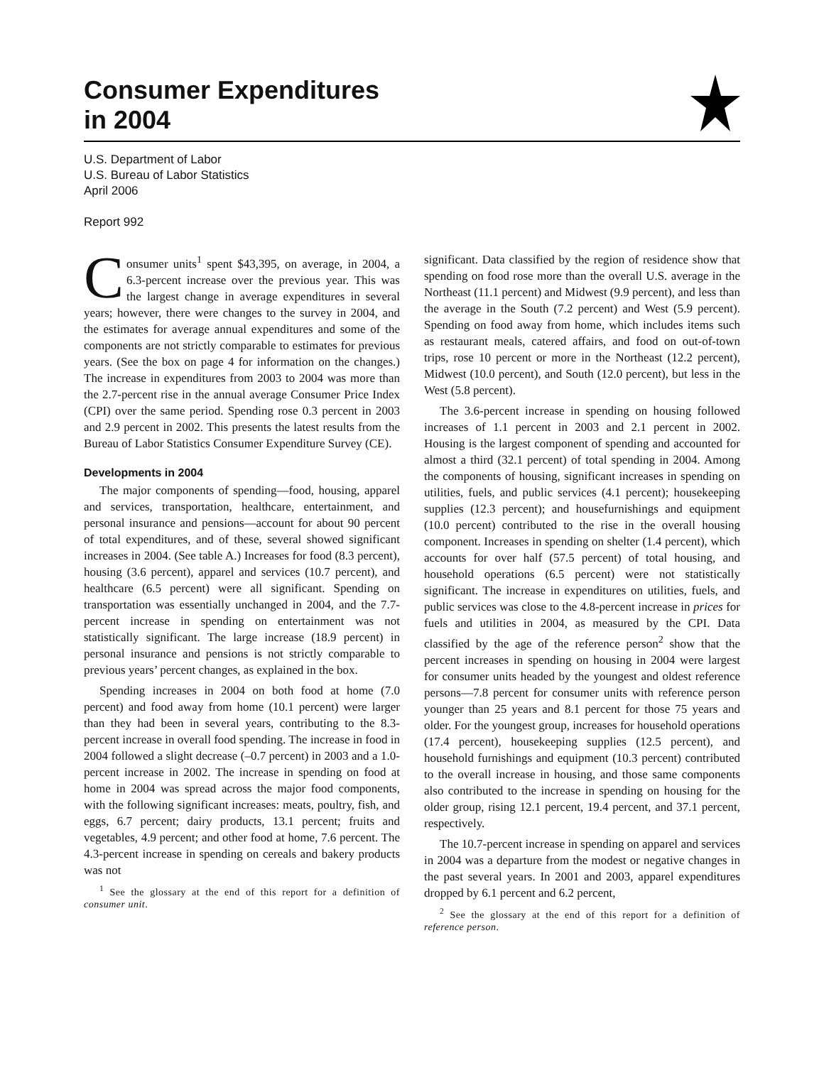Consumer Expenditures
in 2004
U.S. Department of Labor
U.S. Bureau of Labor Statistics
April 2006
Report 992
Consumer units<sup>1</sup> spent $43,395, on average, in 2004, a 6.3-percent increase over the previous year. This was the largest change in average expenditures in several years; however, there were changes to the survey in 2004, and the estimates for average annual expenditures and some of the components are not strictly comparable to estimates for previous years. (See the box on page 4 for information on the changes.) The increase in expenditures from 2003 to 2004 was more than the 2.7-percent rise in the annual average Consumer Price Index (CPI) over the same period. Spending rose 0.3 percent in 2003 and 2.9 percent in 2002. This presents the latest results from the Bureau of Labor Statistics Consumer Expenditure Survey (CE).
Developments in 2004
The major components of spending—food, housing, apparel and services, transportation, healthcare, entertainment, and personal insurance and pensions—account for about 90 percent of total expenditures, and of these, several showed significant increases in 2004. (See table A.) Increases for food (8.3 percent), housing (3.6 percent), apparel and services (10.7 percent), and healthcare (6.5 percent) were all significant. Spending on transportation was essentially unchanged in 2004, and the 7.7-percent increase in spending on entertainment was not statistically significant. The large increase (18.9 percent) in personal insurance and pensions is not strictly comparable to previous years’ percent changes, as explained in the box.
Spending increases in 2004 on both food at home (7.0 percent) and food away from home (10.1 percent) were larger than they had been in several years, contributing to the 8.3-percent increase in overall food spending. The increase in food in 2004 followed a slight decrease (–0.7 percent) in 2003 and a 1.0-percent increase in 2002. The increase in spending on food at home in 2004 was spread across the major food components, with the following significant increases: meats, poultry, fish, and eggs, 6.7 percent; dairy products, 13.1 percent; fruits and vegetables, 4.9 percent; and other food at home, 7.6 percent. The 4.3-percent increase in spending on cereals and bakery products was not
<sup>1</sup> See the glossary at the end of this report for a definition of consumer unit.
significant. Data classified by the region of residence show that spending on food rose more than the overall U.S. average in the Northeast (11.1 percent) and Midwest (9.9 percent), and less than the average in the South (7.2 percent) and West (5.9 percent). Spending on food away from home, which includes items such as restaurant meals, catered affairs, and food on out-of-town trips, rose 10 percent or more in the Northeast (12.2 percent), Midwest (10.0 percent), and South (12.0 percent), but less in the West (5.8 percent).
The 3.6-percent increase in spending on housing followed increases of 1.1 percent in 2003 and 2.1 percent in 2002. Housing is the largest component of spending and accounted for almost a third (32.1 percent) of total spending in 2004. Among the components of housing, significant increases in spending on utilities, fuels, and public services (4.1 percent); housekeeping supplies (12.3 percent); and housefurnishings and equipment (10.0 percent) contributed to the rise in the overall housing component. Increases in spending on shelter (1.4 percent), which accounts for over half (57.5 percent) of total housing, and household operations (6.5 percent) were not statistically significant. The increase in expenditures on utilities, fuels, and public services was close to the 4.8-percent increase in prices for fuels and utilities in 2004, as measured by the CPI. Data classified by the age of the reference person<sup>2</sup> show that the percent increases in spending on housing in 2004 were largest for consumer units headed by the youngest and oldest reference persons—7.8 percent for consumer units with reference person younger than 25 years and 8.1 percent for those 75 years and older. For the youngest group, increases for household operations (17.4 percent), housekeeping supplies (12.5 percent), and household furnishings and equipment (10.3 percent) contributed to the overall increase in housing, and those same components also contributed to the increase in spending on housing for the older group, rising 12.1 percent, 19.4 percent, and 37.1 percent, respectively.
The 10.7-percent increase in spending on apparel and services in 2004 was a departure from the modest or negative changes in the past several years. In 2001 and 2003, apparel expenditures dropped by 6.1 percent and 6.2 percent,
<sup>2</sup> See the glossary at the end of this report for a definition of reference person.